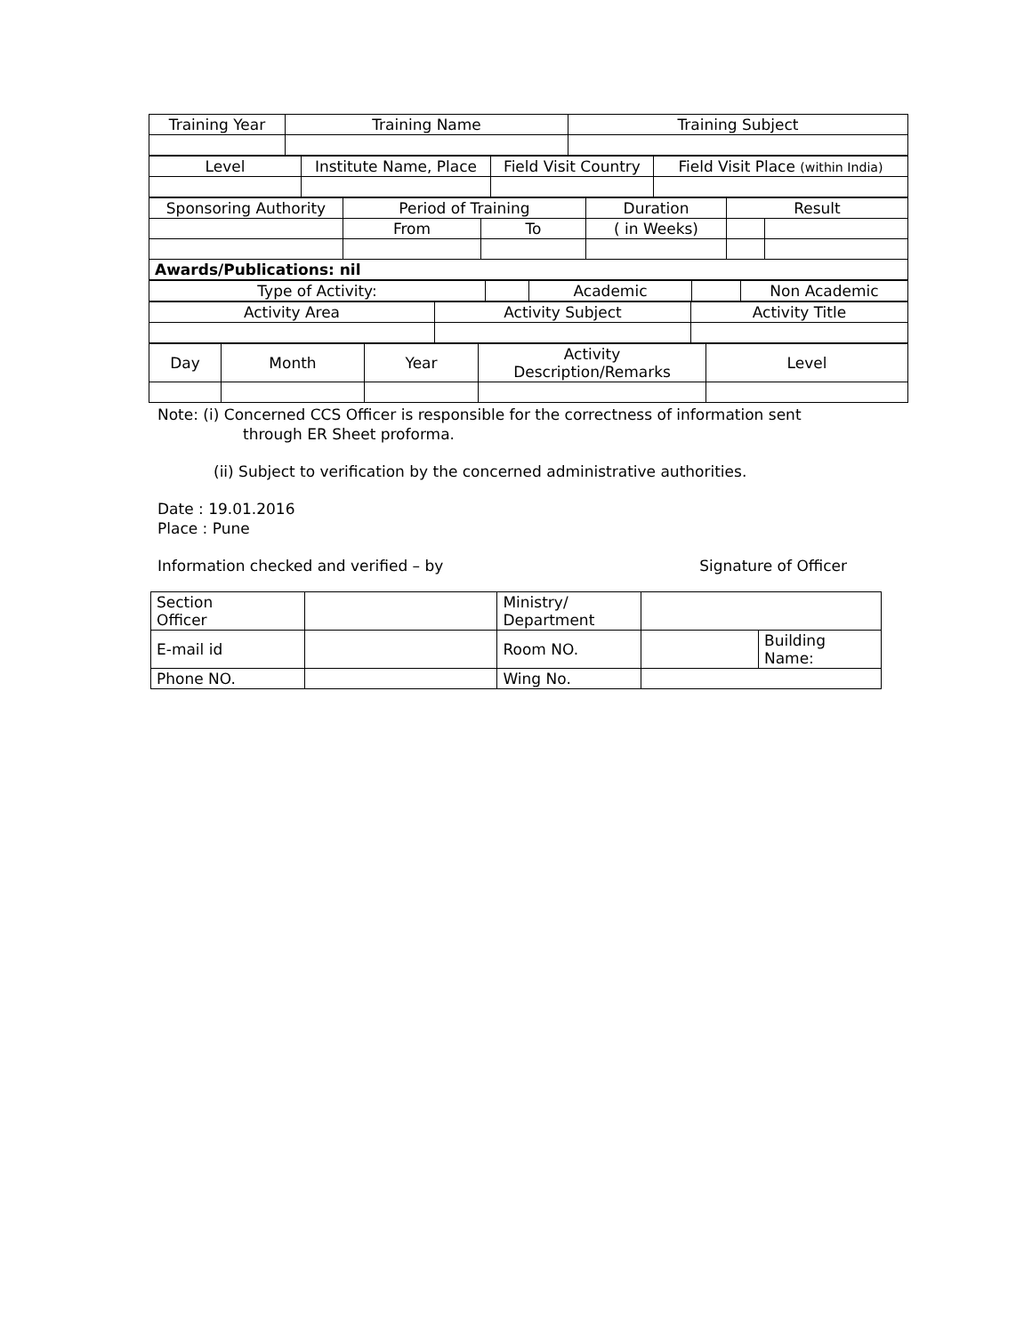| Training Year | Training Name | Training Subject |
| Level | Institute Name, Place | Field Visit Country | Field Visit Place (within India) |
| Sponsoring Authority | Period of Training | | Duration | Result | |
| | From | To | ( in Weeks) | | |
| Awards/Publications: nil | | | | | |
| Type of Activity: | | Academic | | Non Academic |
| Activity Area | Activity Subject | Activity Title |
| Day | Month | Year | Activity Description/Remarks | Level |
Note: (i) Concerned CCS Officer is responsible for the correctness of information sent
through ER Sheet proforma.
(ii) Subject to verification by the concerned administrative authorities.
Date : 19.01.2016
Place : Pune
Information checked and verified – by Signature of Officer
| Section Officer | | Ministry/ Department | | |
| E-mail id | | Room NO. | | Building Name: |
| Phone NO. | | Wing No. | | |